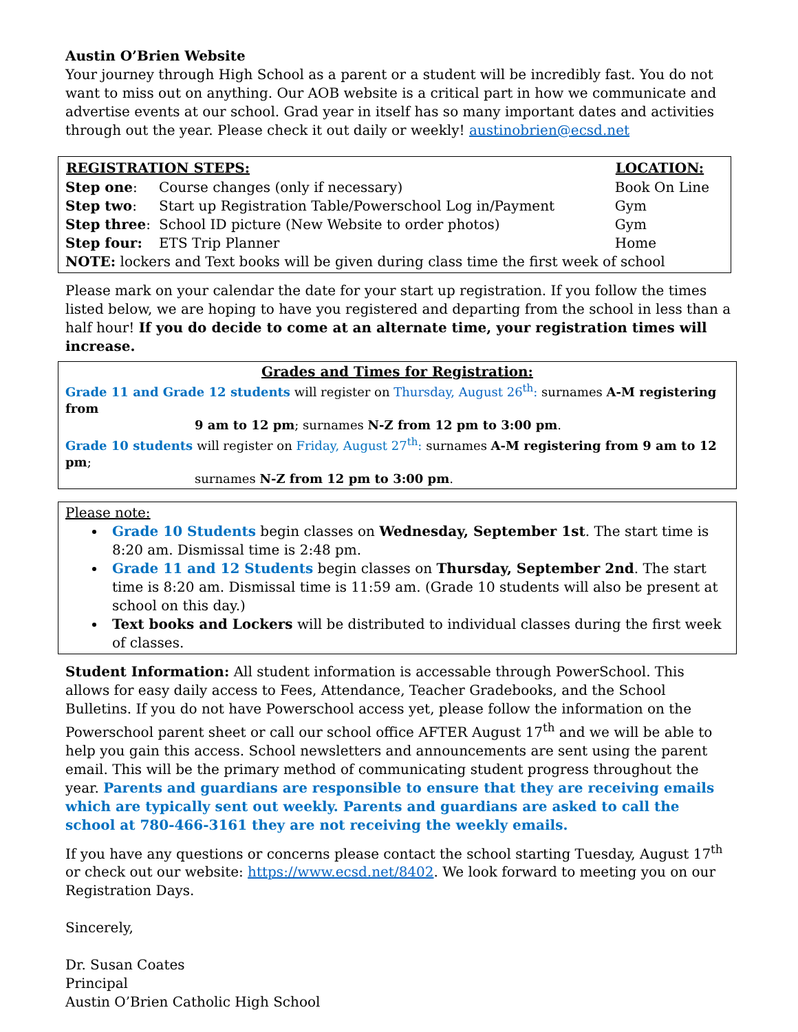Austin O’Brien Website
Your journey through High School as a parent or a student will be incredibly fast. You do not want to miss out on anything. Our AOB website is a critical part in how we communicate and advertise events at our school. Grad year in itself has so many important dates and activities through out the year. Please check it out daily or weekly! austinobrien@ecsd.net
| REGISTRATION STEPS: | | LOCATION: |
| --- | --- | --- |
| Step one : | Course changes (only if necessary) | Book On Line |
| Step two : | Start up Registration Table/Powerschool Log in/Payment | Gym |
| Step three : | School ID picture (New Website to order photos) | Gym |
| Step four: | ETS Trip Planner | Home |
| NOTE: lockers and Text books will be given during class time the first week of school | | |
Please mark on your calendar the date for your start up registration. If you follow the times listed below, we are hoping to have you registered and departing from the school in less than a half hour! If you do decide to come at an alternate time, your registration times will increase.
Grades and Times for Registration:
Grade 11 and Grade 12 students will register on Thursday, August 26<sup>th</sup>: surnames A-M registering from
9 am to 12 pm; surnames N-Z from 12 pm to 3:00 pm.
Grade 10 students will register on Friday, August 27<sup>th</sup>: surnames A-M registering from 9 am to 12 pm;
surnames N-Z from 12 pm to 3:00 pm.
Please note:
Grade 10 Students begin classes on Wednesday, September 1st. The start time is 8:20 am. Dismissal time is 2:48 pm.
Grade 11 and 12 Students begin classes on Thursday, September 2nd. The start time is 8:20 am. Dismissal time is 11:59 am. (Grade 10 students will also be present at school on this day.)
Text books and Lockers will be distributed to individual classes during the first week of classes.
Student Information: All student information is accessable through PowerSchool. This allows for easy daily access to Fees, Attendance, Teacher Gradebooks, and the School Bulletins. If you do not have Powerschool access yet, please follow the information on the Powerschool parent sheet or call our school office AFTER August 17<sup>th</sup> and we will be able to help you gain this access. School newsletters and announcements are sent using the parent email. This will be the primary method of communicating student progress throughout the year. Parents and guardians are responsible to ensure that they are receiving emails which are typically sent out weekly. Parents and guardians are asked to call the school at 780-466-3161 they are not receiving the weekly emails.
If you have any questions or concerns please contact the school starting Tuesday, August 17<sup>th</sup> or check out our website: https://www.ecsd.net/8402. We look forward to meeting you on our Registration Days.
Sincerely,
Dr. Susan Coates
Principal
Austin O’Brien Catholic High School